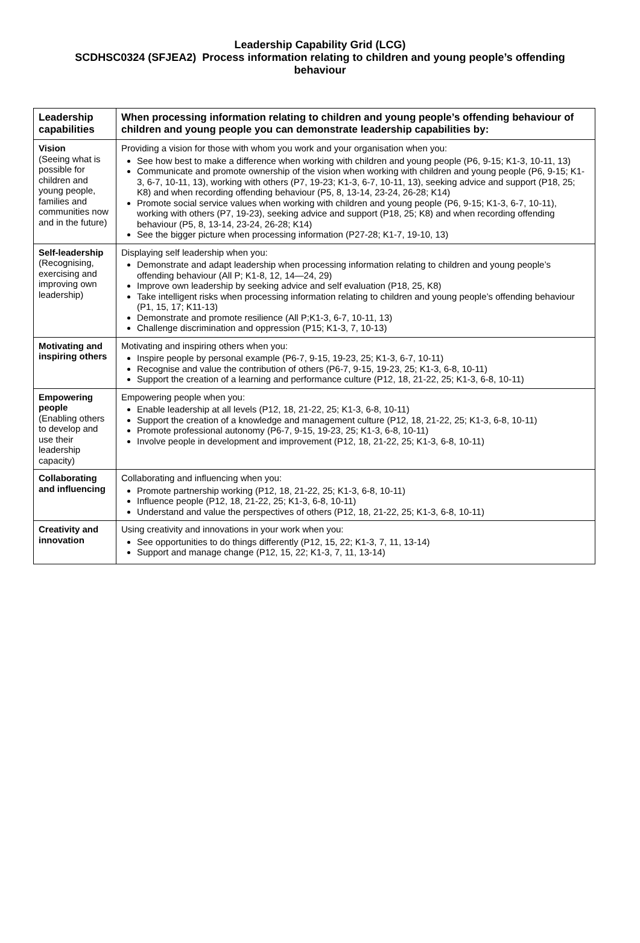Leadership Capability Grid (LCG)
SCDHSC0324 (SFJEA2) Process information relating to children and young people’s offending behaviour
| Leadership capabilities | When processing information relating to children and young people’s offending behaviour of children and young people you can demonstrate leadership capabilities by: |
| Vision (Seeing what is possible for children and young people, families and communities now and in the future) | Providing a vision for those with whom you work and your organisation when you: See how best to make a difference when working with children and young people (P6, 9-15; K1-3, 10-11, 13) Communicate and promote ownership of the vision when working with children and young people (P6, 9-15; K1-3, 6-7, 10-11, 13), working with others (P7, 19-23; K1-3, 6-7, 10-11, 13), seeking advice and support (P18, 25; K8) and when recording offending behaviour (P5, 8, 13-14, 23-24, 26-28; K14) Promote social service values when working with children and young people (P6, 9-15; K1-3, 6-7, 10-11), working with others (P7, 19-23), seeking advice and support (P18, 25; K8) and when recording offending behaviour (P5, 8, 13-14, 23-24, 26-28; K14) See the bigger picture when processing information (P27-28; K1-7, 19-10, 13) |
| Self-leadership (Recognising, exercising and improving own leadership) | Displaying self leadership when you: Demonstrate and adapt leadership when processing information relating to children and young people’s offending behaviour (All P; K1-8, 12, 14—24, 29) Improve own leadership by seeking advice and self evaluation (P18, 25, K8) Take intelligent risks when processing information relating to children and young people’s offending behaviour (P1, 15, 17; K11-13) Demonstrate and promote resilience (All P;K1-3, 6-7, 10-11, 13) Challenge discrimination and oppression (P15; K1-3, 7, 10-13) |
| Motivating and inspiring others | Motivating and inspiring others when you: Inspire people by personal example (P6-7, 9-15, 19-23, 25; K1-3, 6-7, 10-11) Recognise and value the contribution of others (P6-7, 9-15, 19-23, 25; K1-3, 6-8, 10-11) Support the creation of a learning and performance culture (P12, 18, 21-22, 25; K1-3, 6-8, 10-11) |
| Empowering people (Enabling others to develop and use their leadership capacity) | Empowering people when you: Enable leadership at all levels (P12, 18, 21-22, 25; K1-3, 6-8, 10-11) Support the creation of a knowledge and management culture (P12, 18, 21-22, 25; K1-3, 6-8, 10-11) Promote professional autonomy (P6-7, 9-15, 19-23, 25; K1-3, 6-8, 10-11) Involve people in development and improvement (P12, 18, 21-22, 25; K1-3, 6-8, 10-11) |
| Collaborating and influencing | Collaborating and influencing when you: Promote partnership working (P12, 18, 21-22, 25; K1-3, 6-8, 10-11) Influence people (P12, 18, 21-22, 25; K1-3, 6-8, 10-11) Understand and value the perspectives of others (P12, 18, 21-22, 25; K1-3, 6-8, 10-11) |
| Creativity and innovation | Using creativity and innovations in your work when you: See opportunities to do things differently (P12, 15, 22; K1-3, 7, 11, 13-14) Support and manage change (P12, 15, 22; K1-3, 7, 11, 13-14) |